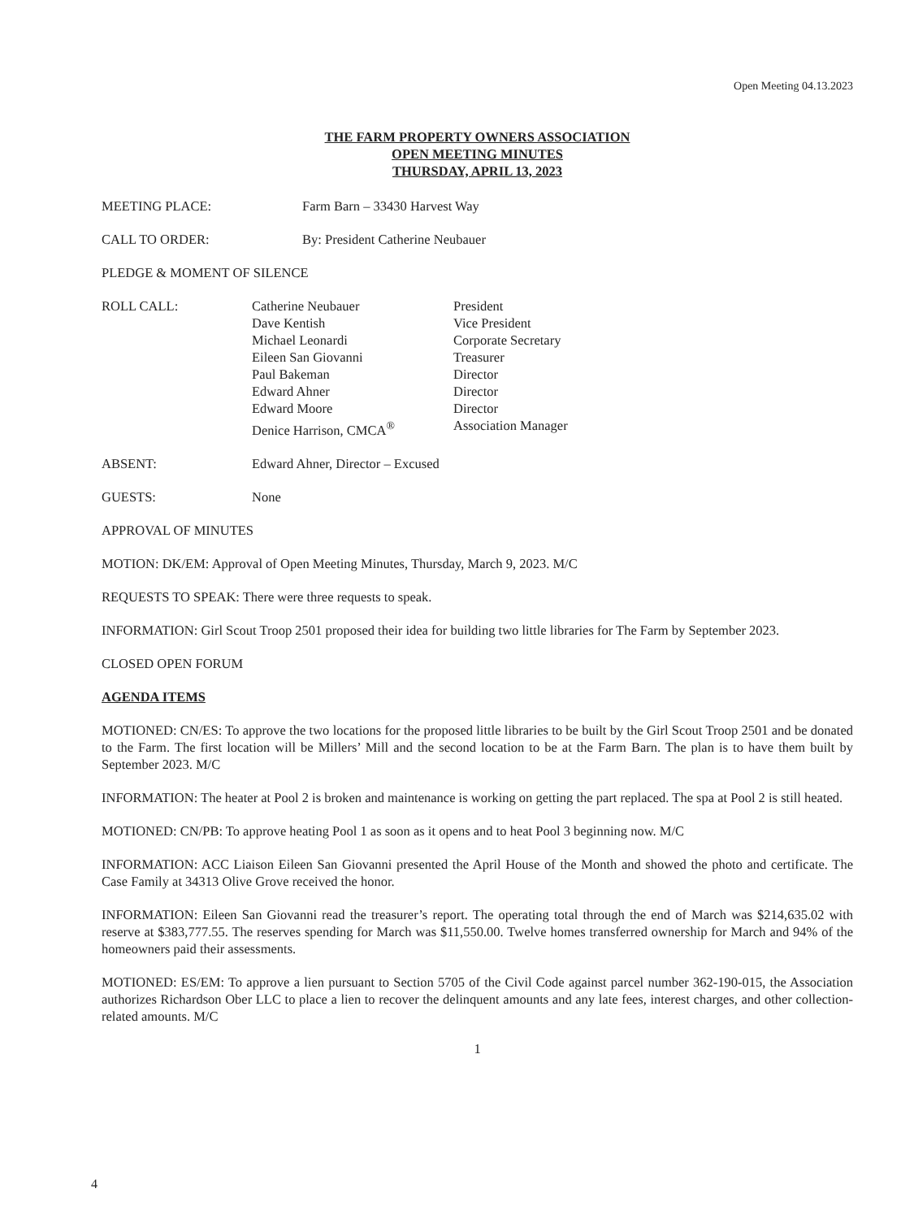Open Meeting 04.13.2023
THE FARM PROPERTY OWNERS ASSOCIATION
OPEN MEETING MINUTES
THURSDAY, APRIL 13, 2023
MEETING PLACE: Farm Barn – 33430 Harvest Way
CALL TO ORDER: By: President Catherine Neubauer
PLEDGE & MOMENT OF SILENCE
ROLL CALL: Catherine Neubauer
Dave Kentish
Michael Leonardi
Eileen San Giovanni
Paul Bakeman
Edward Ahner
Edward Moore
Denice Harrison, CMCA<sup>®</sup>
President
Vice President
Corporate Secretary
Treasurer
Director
Director
Director
Association Manager
ABSENT: Edward Ahner, Director – Excused
GUESTS: None
APPROVAL OF MINUTES
MOTION: DK/EM: Approval of Open Meeting Minutes, Thursday, March 9, 2023. M/C
REQUESTS TO SPEAK: There were three requests to speak.
INFORMATION: Girl Scout Troop 2501 proposed their idea for building two little libraries for The Farm by September 2023.
CLOSED OPEN FORUM
AGENDA ITEMS
MOTIONED: CN/ES: To approve the two locations for the proposed little libraries to be built by the Girl Scout Troop 2501 and be donated to the Farm. The first location will be Millers’ Mill and the second location to be at the Farm Barn. The plan is to have them built by September 2023. M/C
INFORMATION: The heater at Pool 2 is broken and maintenance is working on getting the part replaced. The spa at Pool 2 is still heated.
MOTIONED: CN/PB: To approve heating Pool 1 as soon as it opens and to heat Pool 3 beginning now. M/C
INFORMATION: ACC Liaison Eileen San Giovanni presented the April House of the Month and showed the photo and certificate. The Case Family at 34313 Olive Grove received the honor.
INFORMATION: Eileen San Giovanni read the treasurer’s report. The operating total through the end of March was $214,635.02 with reserve at $383,777.55. The reserves spending for March was $11,550.00. Twelve homes transferred ownership for March and 94% of the homeowners paid their assessments.
MOTIONED: ES/EM: To approve a lien pursuant to Section 5705 of the Civil Code against parcel number 362-190-015, the Association authorizes Richardson Ober LLC to place a lien to recover the delinquent amounts and any late fees, interest charges, and other collection-related amounts. M/C
1
4